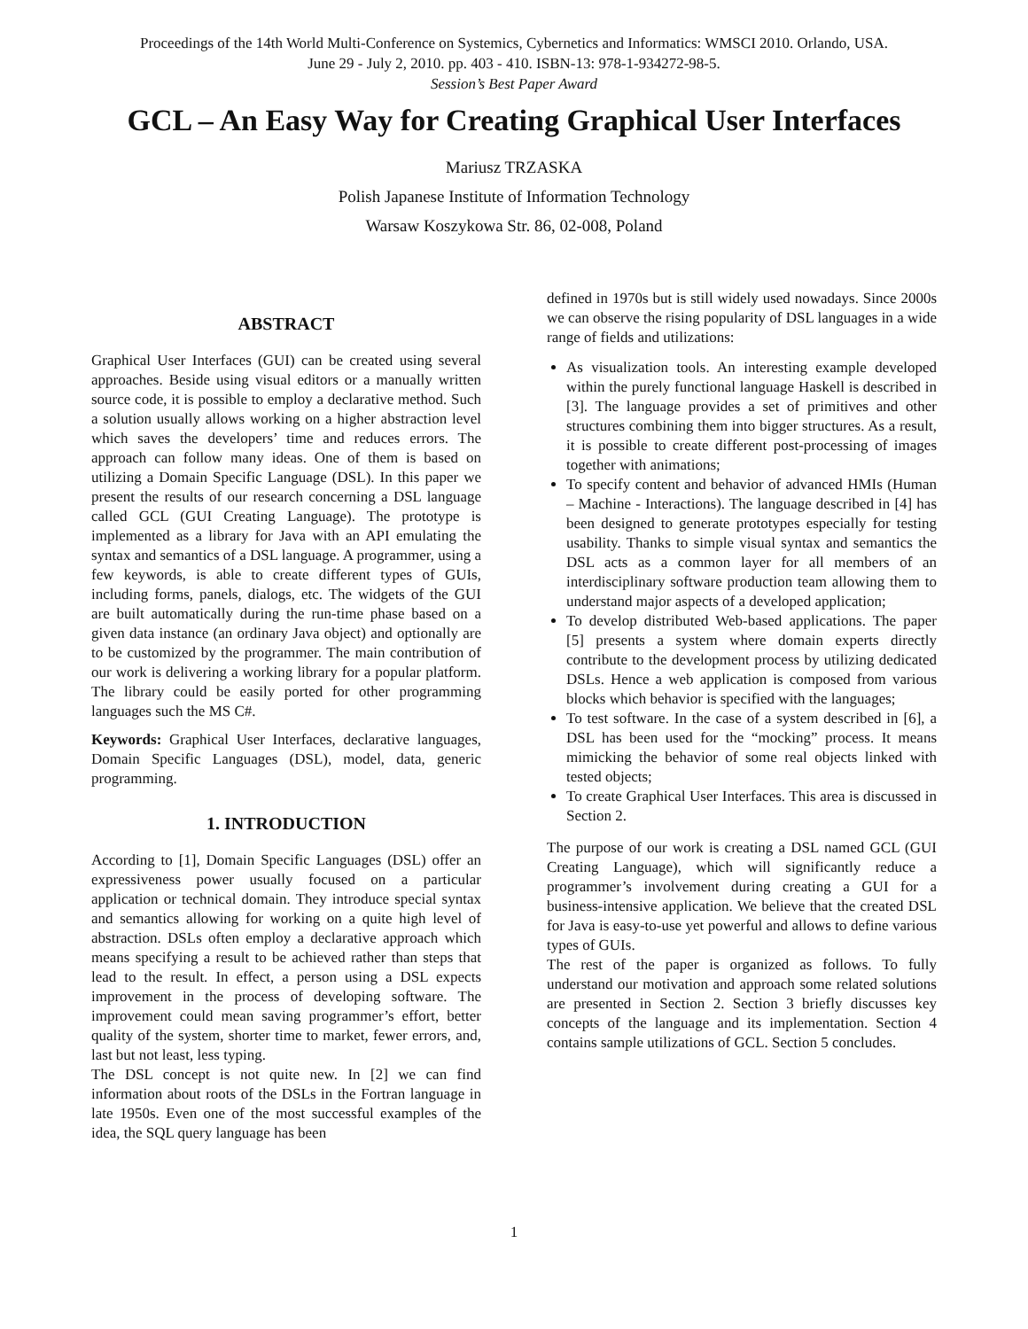Proceedings of the 14th World Multi-Conference on Systemics, Cybernetics and Informatics: WMSCI 2010. Orlando, USA.
June 29 - July 2, 2010. pp. 403 - 410. ISBN-13: 978-1-934272-98-5.
Session’s Best Paper Award
GCL – An Easy Way for Creating Graphical User Interfaces
Mariusz TRZASKA
Polish Japanese Institute of Information Technology
Warsaw Koszykowa Str. 86, 02-008, Poland
ABSTRACT
Graphical User Interfaces (GUI) can be created using several approaches. Beside using visual editors or a manually written source code, it is possible to employ a declarative method. Such a solution usually allows working on a higher abstraction level which saves the developers’ time and reduces errors. The approach can follow many ideas. One of them is based on utilizing a Domain Specific Language (DSL). In this paper we present the results of our research concerning a DSL language called GCL (GUI Creating Language). The prototype is implemented as a library for Java with an API emulating the syntax and semantics of a DSL language. A programmer, using a few keywords, is able to create different types of GUIs, including forms, panels, dialogs, etc. The widgets of the GUI are built automatically during the run-time phase based on a given data instance (an ordinary Java object) and optionally are to be customized by the programmer. The main contribution of our work is delivering a working library for a popular platform. The library could be easily ported for other programming languages such the MS C#.
Keywords: Graphical User Interfaces, declarative languages, Domain Specific Languages (DSL), model, data, generic programming.
1. INTRODUCTION
According to [1], Domain Specific Languages (DSL) offer an expressiveness power usually focused on a particular application or technical domain. They introduce special syntax and semantics allowing for working on a quite high level of abstraction. DSLs often employ a declarative approach which means specifying a result to be achieved rather than steps that lead to the result. In effect, a person using a DSL expects improvement in the process of developing software. The improvement could mean saving programmer’s effort, better quality of the system, shorter time to market, fewer errors, and, last but not least, less typing.
The DSL concept is not quite new. In [2] we can find information about roots of the DSLs in the Fortran language in late 1950s. Even one of the most successful examples of the idea, the SQL query language has been
defined in 1970s but is still widely used nowadays. Since 2000s we can observe the rising popularity of DSL languages in a wide range of fields and utilizations:
As visualization tools. An interesting example developed within the purely functional language Haskell is described in [3]. The language provides a set of primitives and other structures combining them into bigger structures. As a result, it is possible to create different post-processing of images together with animations;
To specify content and behavior of advanced HMIs (Human – Machine - Interactions). The language described in [4] has been designed to generate prototypes especially for testing usability. Thanks to simple visual syntax and semantics the DSL acts as a common layer for all members of an interdisciplinary software production team allowing them to understand major aspects of a developed application;
To develop distributed Web-based applications. The paper [5] presents a system where domain experts directly contribute to the development process by utilizing dedicated DSLs. Hence a web application is composed from various blocks which behavior is specified with the languages;
To test software. In the case of a system described in [6], a DSL has been used for the “mocking” process. It means mimicking the behavior of some real objects linked with tested objects;
To create Graphical User Interfaces. This area is discussed in Section 2.
The purpose of our work is creating a DSL named GCL (GUI Creating Language), which will significantly reduce a programmer’s involvement during creating a GUI for a business-intensive application. We believe that the created DSL for Java is easy-to-use yet powerful and allows to define various types of GUIs.
The rest of the paper is organized as follows. To fully understand our motivation and approach some related solutions are presented in Section 2. Section 3 briefly discusses key concepts of the language and its implementation. Section 4 contains sample utilizations of GCL. Section 5 concludes.
1